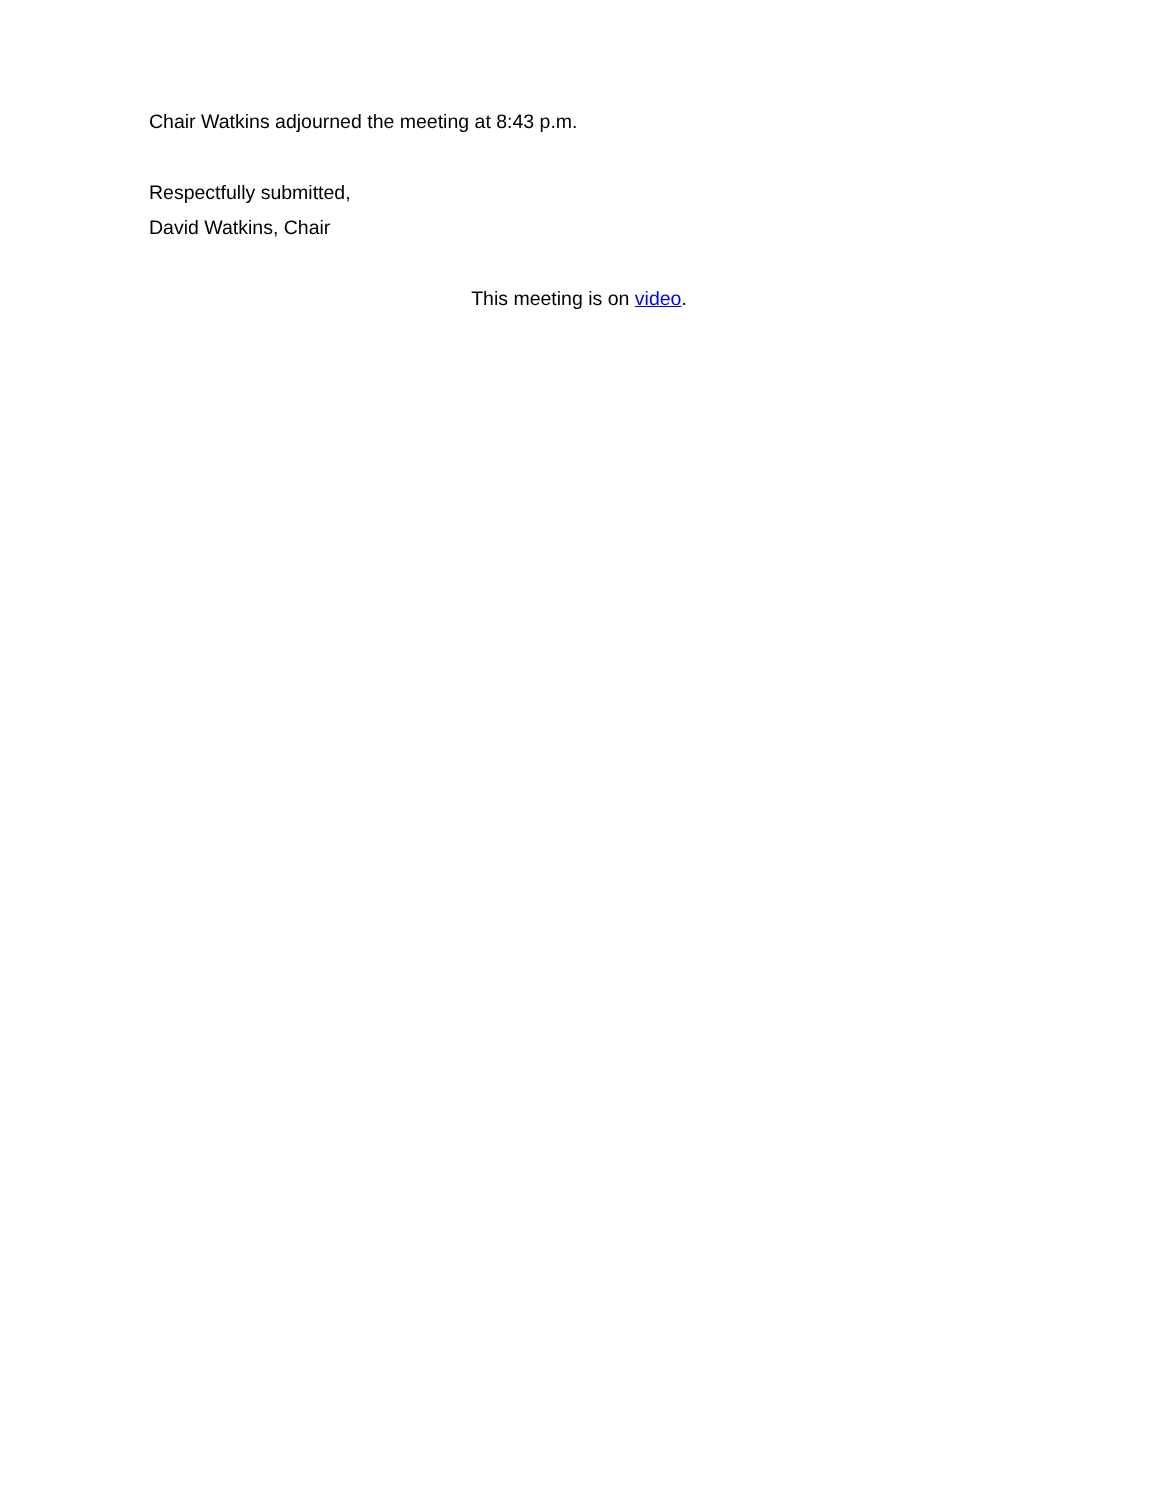Chair Watkins adjourned the meeting at 8:43 p.m.
Respectfully submitted,
David Watkins, Chair
This meeting is on video.